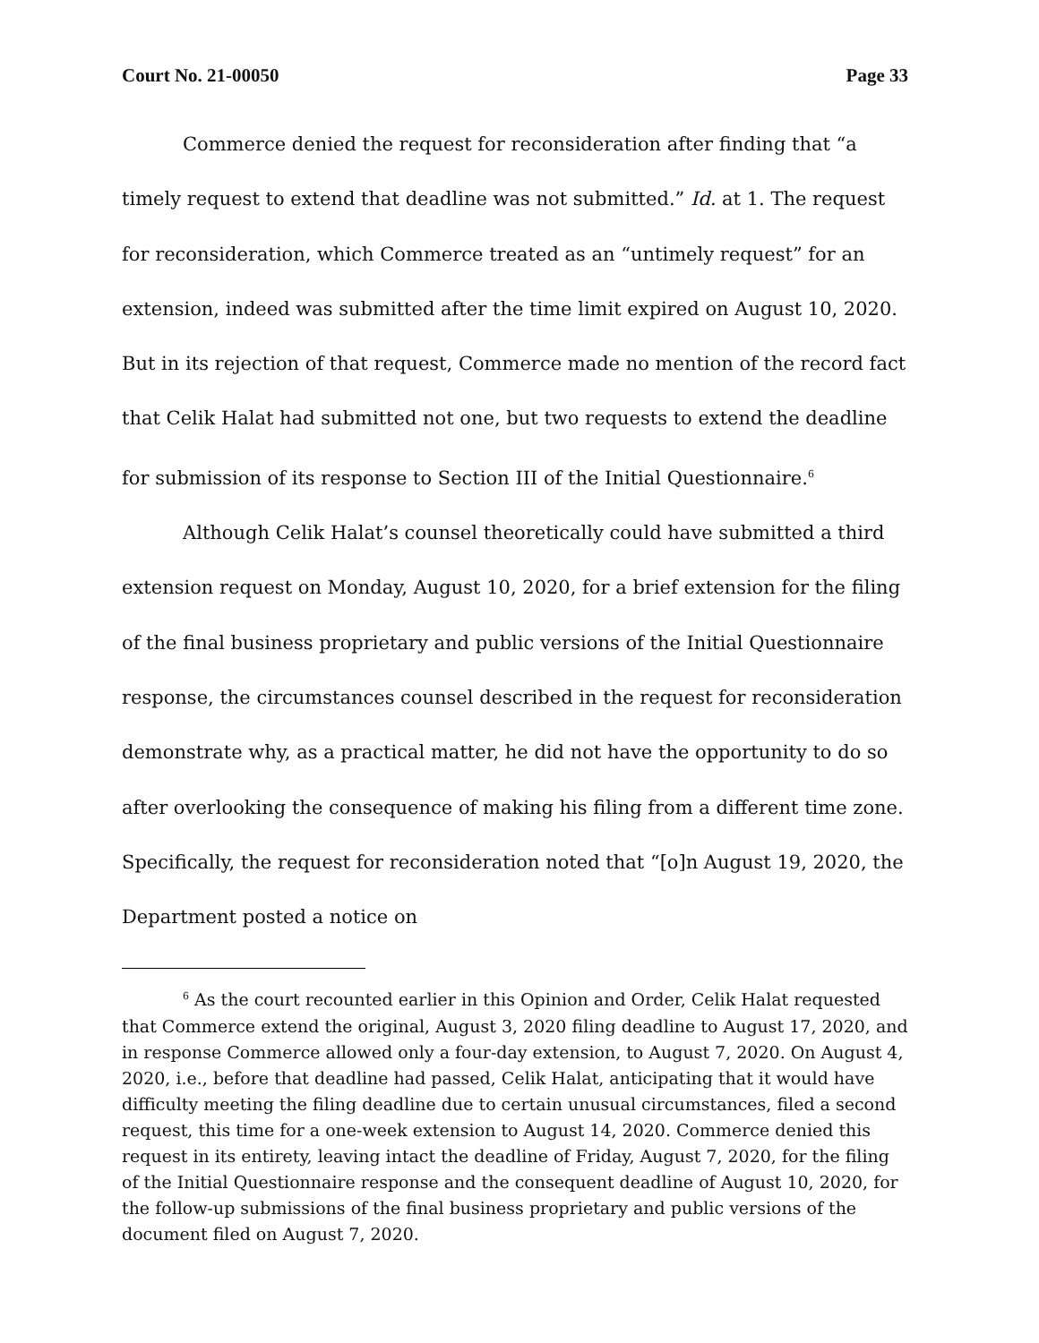Court No. 21-00050 Page 33
Commerce denied the request for reconsideration after finding that “a timely request to extend that deadline was not submitted.” Id. at 1. The request for reconsideration, which Commerce treated as an “untimely request” for an extension, indeed was submitted after the time limit expired on August 10, 2020. But in its rejection of that request, Commerce made no mention of the record fact that Celik Halat had submitted not one, but two requests to extend the deadline for submission of its response to Section III of the Initial Questionnaire.<sup>6</sup>
Although Celik Halat’s counsel theoretically could have submitted a third extension request on Monday, August 10, 2020, for a brief extension for the filing of the final business proprietary and public versions of the Initial Questionnaire response, the circumstances counsel described in the request for reconsideration demonstrate why, as a practical matter, he did not have the opportunity to do so after overlooking the consequence of making his filing from a different time zone. Specifically, the request for reconsideration noted that “[o]n August 19, 2020, the Department posted a notice on
<sup>6</sup> As the court recounted earlier in this Opinion and Order, Celik Halat requested that Commerce extend the original, August 3, 2020 filing deadline to August 17, 2020, and in response Commerce allowed only a four-day extension, to August 7, 2020. On August 4, 2020, i.e., before that deadline had passed, Celik Halat, anticipating that it would have difficulty meeting the filing deadline due to certain unusual circumstances, filed a second request, this time for a one-week extension to August 14, 2020. Commerce denied this request in its entirety, leaving intact the deadline of Friday, August 7, 2020, for the filing of the Initial Questionnaire response and the consequent deadline of August 10, 2020, for the follow-up submissions of the final business proprietary and public versions of the document filed on August 7, 2020.